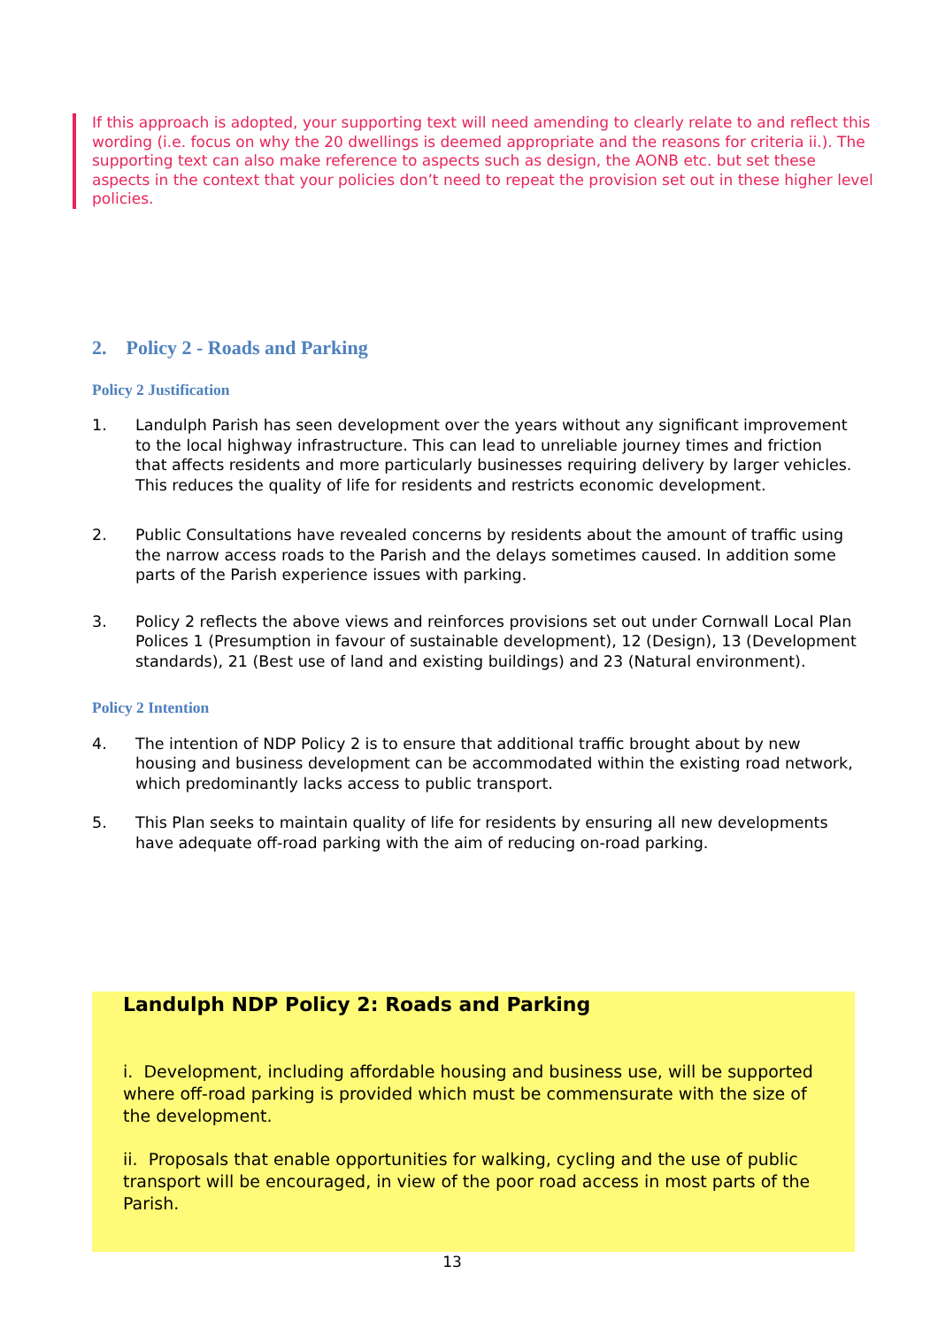If this approach is adopted, your supporting text will need amending to clearly relate to and reflect this wording (i.e. focus on why the 20 dwellings is deemed appropriate and the reasons for criteria ii.). The supporting text can also make reference to aspects such as design, the AONB etc. but set these aspects in the context that your policies don’t need to repeat the provision set out in these higher level policies.
2. Policy 2 - Roads and Parking
Policy 2 Justification
1. Landulph Parish has seen development over the years without any significant improvement to the local highway infrastructure. This can lead to unreliable journey times and friction that affects residents and more particularly businesses requiring delivery by larger vehicles. This reduces the quality of life for residents and restricts economic development.
2. Public Consultations have revealed concerns by residents about the amount of traffic using the narrow access roads to the Parish and the delays sometimes caused. In addition some parts of the Parish experience issues with parking.
3. Policy 2 reflects the above views and reinforces provisions set out under Cornwall Local Plan Polices 1 (Presumption in favour of sustainable development), 12 (Design), 13 (Development standards), 21 (Best use of land and existing buildings) and 23 (Natural environment).
Policy 2 Intention
4. The intention of NDP Policy 2 is to ensure that additional traffic brought about by new housing and business development can be accommodated within the existing road network, which predominantly lacks access to public transport.
5. This Plan seeks to maintain quality of life for residents by ensuring all new developments have adequate off-road parking with the aim of reducing on-road parking.
Landulph NDP Policy 2: Roads and Parking
i. Development, including affordable housing and business use, will be supported where off-road parking is provided which must be commensurate with the size of the development.
ii. Proposals that enable opportunities for walking, cycling and the use of public transport will be encouraged, in view of the poor road access in most parts of the Parish.
13